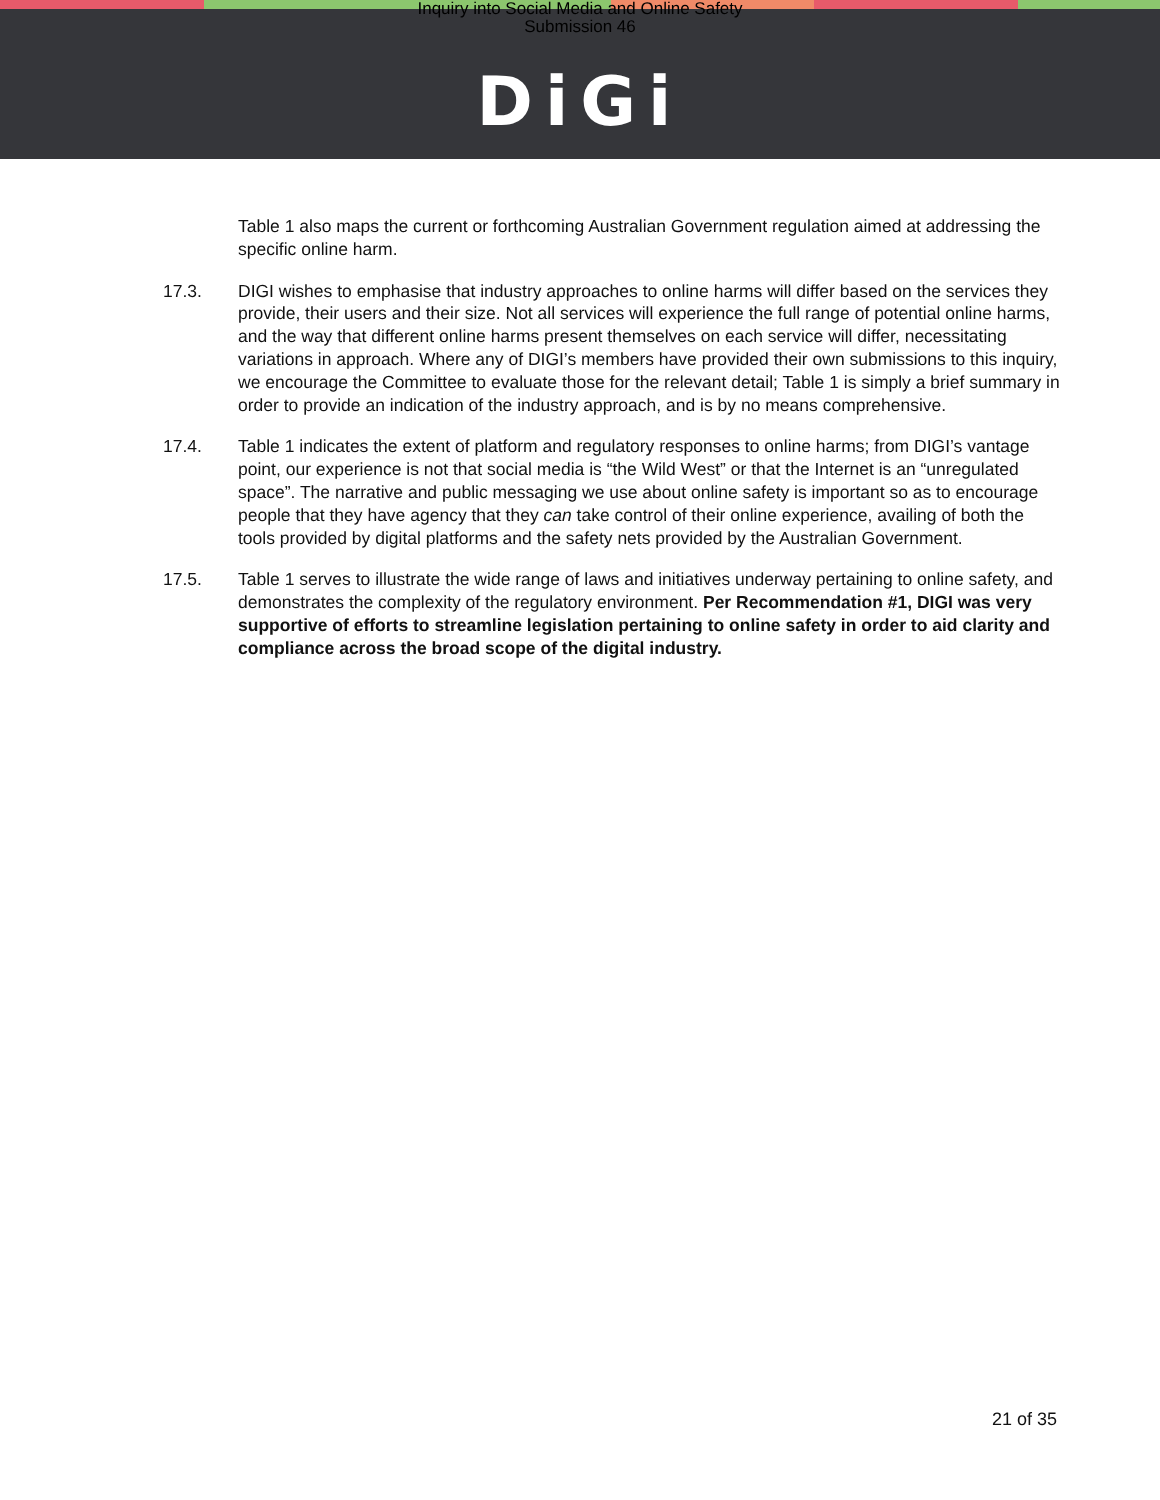Inquiry into Social Media and Online Safety
Submission 46
DiGi
Table 1 also maps the current or forthcoming Australian Government regulation aimed at addressing the specific online harm.
17.3. DIGI wishes to emphasise that industry approaches to online harms will differ based on the services they provide, their users and their size. Not all services will experience the full range of potential online harms, and the way that different online harms present themselves on each service will differ, necessitating variations in approach. Where any of DIGI’s members have provided their own submissions to this inquiry, we encourage the Committee to evaluate those for the relevant detail; Table 1 is simply a brief summary in order to provide an indication of the industry approach, and is by no means comprehensive.
17.4. Table 1 indicates the extent of platform and regulatory responses to online harms; from DIGI’s vantage point, our experience is not that social media is “the Wild West” or that the Internet is an “unregulated space”. The narrative and public messaging we use about online safety is important so as to encourage people that they have agency that they can take control of their online experience, availing of both the tools provided by digital platforms and the safety nets provided by the Australian Government.
17.5. Table 1 serves to illustrate the wide range of laws and initiatives underway pertaining to online safety, and demonstrates the complexity of the regulatory environment. Per Recommendation #1, DIGI was very supportive of efforts to streamline legislation pertaining to online safety in order to aid clarity and compliance across the broad scope of the digital industry.
21 of 35